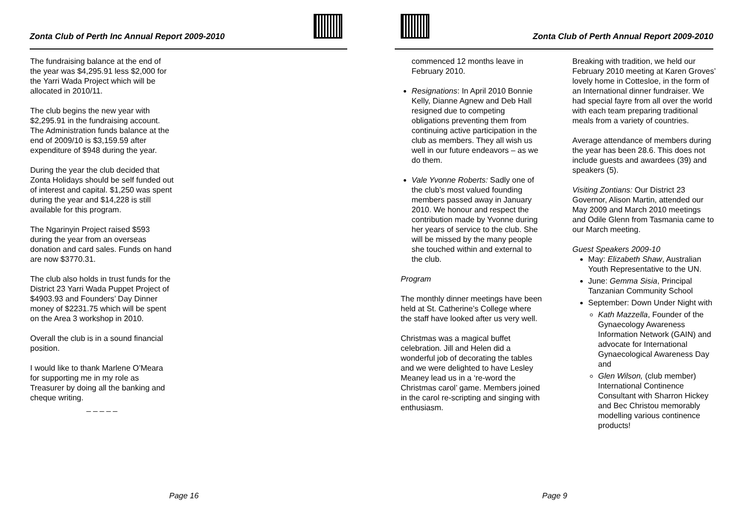Zonta Club of Perth Inc Annual Report 2009-2010
The fundraising balance at the end of the year was $4,295.91 less $2,000 for the Yarri Wada Project which will be allocated in 2010/11.
The club begins the new year with $2,295.91 in the fundraising account.
The Administration funds balance at the end of 2009/10 is $3,159.59 after expenditure of $948 during the year.
During the year the club decided that Zonta Holidays should be self funded out of interest and capital. $1,250 was spent during the year and $14,228 is still available for this program.
The Ngarinyin Project raised $593 during the year from an overseas donation and card sales. Funds on hand are now $3770.31.
The club also holds in trust funds for the District 23 Yarri Wada Puppet Project of $4903.93 and Founders’ Day Dinner money of $2231.75 which will be spent on the Area 3 workshop in 2010.
Overall the club is in a sound financial position.
I would like to thank Marlene O’Meara for supporting me in my role as Treasurer by doing all the banking and cheque writing.
_ _ _ _ _
Page 16
Zonta Club of Perth Annual Report 2009-2010
commenced 12 months leave in February 2010.
Resignations: In April 2010 Bonnie Kelly, Dianne Agnew and Deb Hall resigned due to competing obligations preventing them from continuing active participation in the club as members. They all wish us well in our future endeavors – as we do them.
Vale Yvonne Roberts: Sadly one of the club’s most valued founding members passed away in January 2010. We honour and respect the contribution made by Yvonne during her years of service to the club. She will be missed by the many people she touched within and external to the club.
Program
The monthly dinner meetings have been held at St. Catherine’s College where the staff have looked after us very well.
Christmas was a magical buffet celebration. Jill and Helen did a wonderful job of decorating the tables and we were delighted to have Lesley Meaney lead us in a ‘re-word the Christmas carol’ game. Members joined in the carol re-scripting and singing with enthusiasm.
Breaking with tradition, we held our February 2010 meeting at Karen Groves’ lovely home in Cottesloe, in the form of an International dinner fundraiser. We had special fayre from all over the world with each team preparing traditional meals from a variety of countries.
Average attendance of members during the year has been 28.6. This does not include guests and awardees (39) and speakers (5).
Visiting Zontians: Our District 23 Governor, Alison Martin, attended our May 2009 and March 2010 meetings and Odile Glenn from Tasmania came to our March meeting.
Guest Speakers 2009-10
May: Elizabeth Shaw, Australian Youth Representative to the UN.
June: Gemma Sisia, Principal Tanzanian Community School
September: Down Under Night with
Kath Mazzella, Founder of the Gynaecology Awareness Information Network (GAIN) and advocate for International Gynaecological Awareness Day and
Glen Wilson, (club member) International Continence Consultant with Sharron Hickey and Bec Christou memorably modelling various continence products!
Page 9